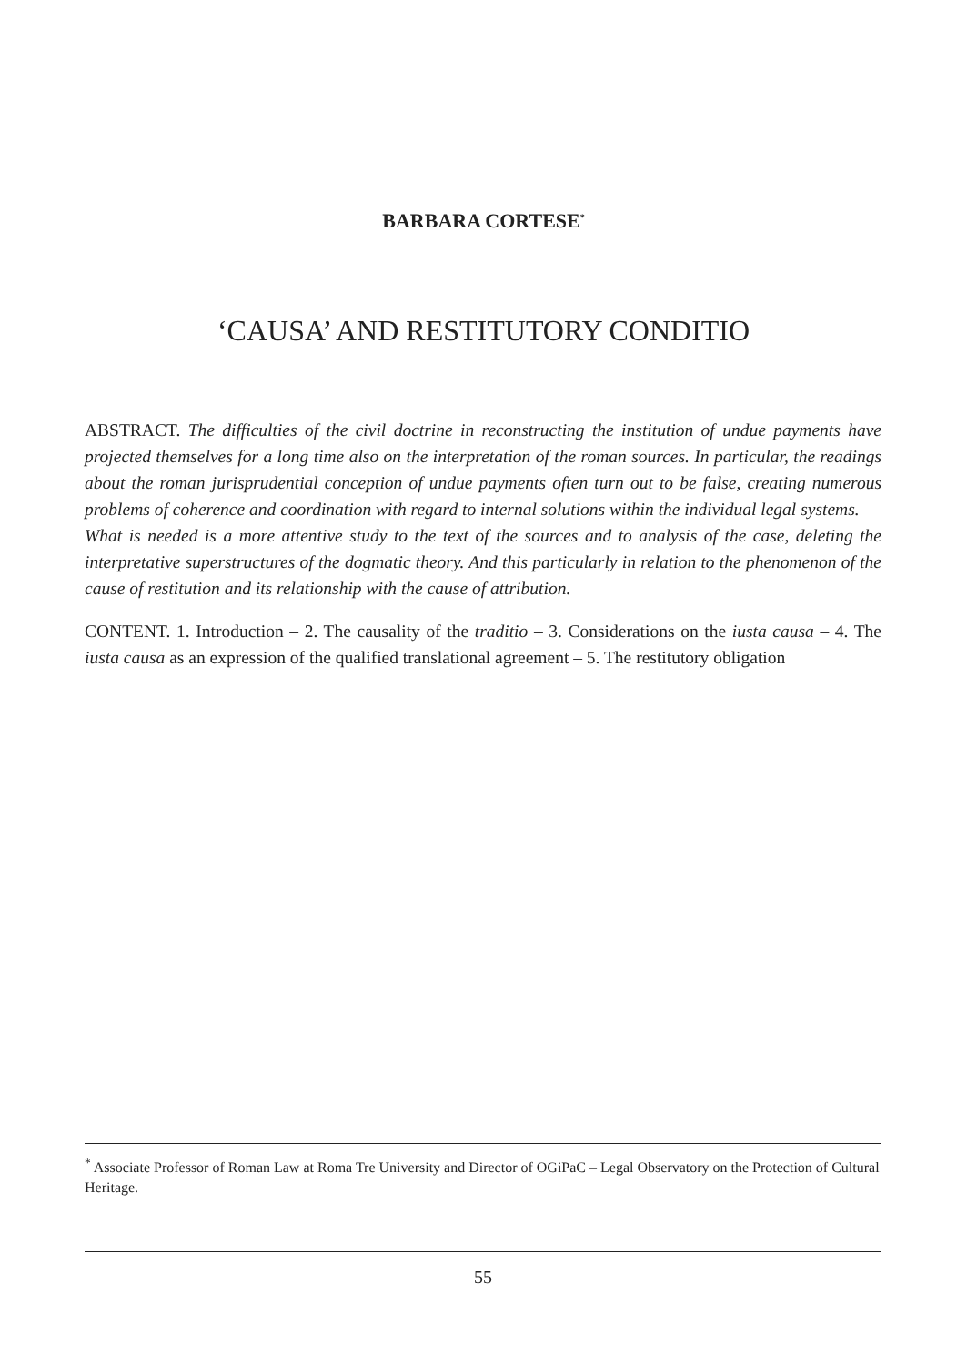BARBARA CORTESE<sup>*</sup>
‘CAUSA’ AND RESTITUTORY CONDITIO
ABSTRACT. The difficulties of the civil doctrine in reconstructing the institution of undue payments have projected themselves for a long time also on the interpretation of the roman sources. In particular, the readings about the roman jurisprudential conception of undue payments often turn out to be false, creating numerous problems of coherence and coordination with regard to internal solutions within the individual legal systems.
What is needed is a more attentive study to the text of the sources and to analysis of the case, deleting the interpretative superstructures of the dogmatic theory. And this particularly in relation to the phenomenon of the cause of restitution and its relationship with the cause of attribution.
CONTENT. 1. Introduction – 2. The causality of the traditio – 3. Considerations on the iusta causa – 4. The iusta causa as an expression of the qualified translational agreement – 5. The restitutory obligation
<sup>*</sup> Associate Professor of Roman Law at Roma Tre University and Director of OGiPaC – Legal Observatory on the Protection of Cultural Heritage.
55